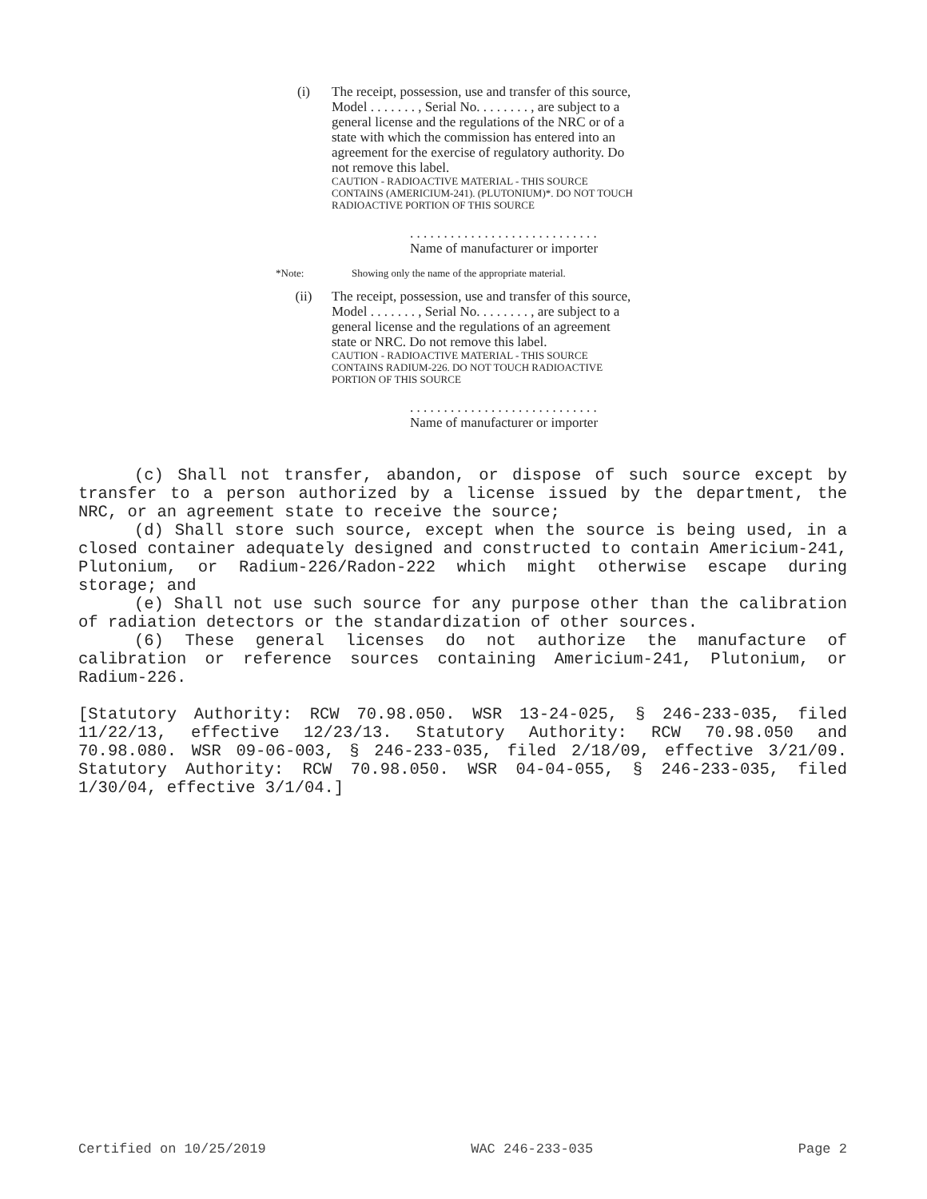(i) The receipt, possession, use and transfer of this source, Model . . . . . . . , Serial No. . . . . . . . , are subject to a general license and the regulations of the NRC or of a state with which the commission has entered into an agreement for the exercise of regulatory authority. Do not remove this label.
CAUTION - RADIOACTIVE MATERIAL - THIS SOURCE CONTAINS (AMERICIUM-241). (PLUTONIUM)*. DO NOT TOUCH RADIOACTIVE PORTION OF THIS SOURCE
. . . . . . . . . . . . . . . . . . . . . . . . . . . .
Name of manufacturer or importer
*Note: Showing only the name of the appropriate material.
(ii) The receipt, possession, use and transfer of this source, Model . . . . . . . , Serial No. . . . . . . . , are subject to a general license and the regulations of an agreement state or NRC. Do not remove this label.
CAUTION - RADIOACTIVE MATERIAL - THIS SOURCE CONTAINS RADIUM-226. DO NOT TOUCH RADIOACTIVE PORTION OF THIS SOURCE
. . . . . . . . . . . . . . . . . . . . . . . . . . . .
Name of manufacturer or importer
(c) Shall not transfer, abandon, or dispose of such source except by transfer to a person authorized by a license issued by the department, the NRC, or an agreement state to receive the source;
(d) Shall store such source, except when the source is being used, in a closed container adequately designed and constructed to contain Americium-241, Plutonium, or Radium-226/Radon-222 which might otherwise escape during storage; and
(e) Shall not use such source for any purpose other than the calibration of radiation detectors or the standardization of other sources.
(6) These general licenses do not authorize the manufacture of calibration or reference sources containing Americium-241, Plutonium, or Radium-226.
[Statutory Authority: RCW 70.98.050. WSR 13-24-025, § 246-233-035, filed 11/22/13, effective 12/23/13. Statutory Authority: RCW 70.98.050 and 70.98.080. WSR 09-06-003, § 246-233-035, filed 2/18/09, effective 3/21/09. Statutory Authority: RCW 70.98.050. WSR 04-04-055, § 246-233-035, filed 1/30/04, effective 3/1/04.]
Certified on 10/25/2019 WAC 246-233-035 Page 2